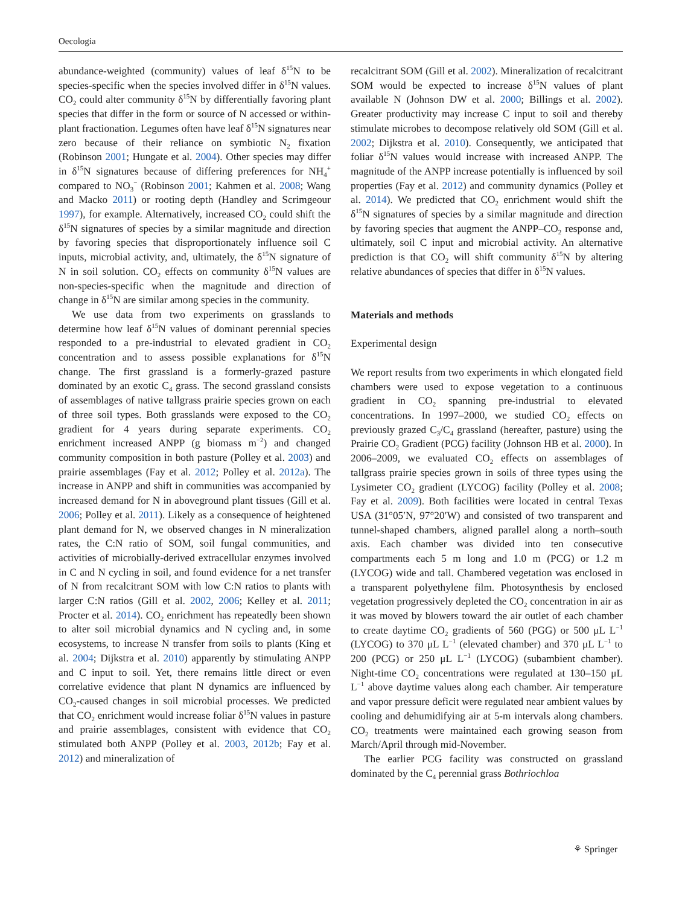Oecologia
abundance-weighted (community) values of leaf δ<sup>15</sup>N to be species-specific when the species involved differ in δ<sup>15</sup>N values. CO<sub>2</sub> could alter community δ<sup>15</sup>N by differentially favoring plant species that differ in the form or source of N accessed or within-plant fractionation. Legumes often have leaf δ<sup>15</sup>N signatures near zero because of their reliance on symbiotic N<sub>2</sub> fixation (Robinson 2001; Hungate et al. 2004). Other species may differ in δ<sup>15</sup>N signatures because of differing preferences for NH<sub>4</sub><sup>+</sup> compared to NO<sub>3</sub><sup>−</sup> (Robinson 2001; Kahmen et al. 2008; Wang and Macko 2011) or rooting depth (Handley and Scrimgeour 1997), for example. Alternatively, increased CO<sub>2</sub> could shift the δ<sup>15</sup>N signatures of species by a similar magnitude and direction by favoring species that disproportionately influence soil C inputs, microbial activity, and, ultimately, the δ<sup>15</sup>N signature of N in soil solution. CO<sub>2</sub> effects on community δ<sup>15</sup>N values are non-species-specific when the magnitude and direction of change in δ<sup>15</sup>N are similar among species in the community.
We use data from two experiments on grasslands to determine how leaf δ<sup>15</sup>N values of dominant perennial species responded to a pre-industrial to elevated gradient in CO<sub>2</sub> concentration and to assess possible explanations for δ<sup>15</sup>N change. The first grassland is a formerly-grazed pasture dominated by an exotic C<sub>4</sub> grass. The second grassland consists of assemblages of native tallgrass prairie species grown on each of three soil types. Both grasslands were exposed to the CO<sub>2</sub> gradient for 4 years during separate experiments. CO<sub>2</sub> enrichment increased ANPP (g biomass m<sup>−2</sup>) and changed community composition in both pasture (Polley et al. 2003) and prairie assemblages (Fay et al. 2012; Polley et al. 2012a). The increase in ANPP and shift in communities was accompanied by increased demand for N in aboveground plant tissues (Gill et al. 2006; Polley et al. 2011). Likely as a consequence of heightened plant demand for N, we observed changes in N mineralization rates, the C:N ratio of SOM, soil fungal communities, and activities of microbially-derived extracellular enzymes involved in C and N cycling in soil, and found evidence for a net transfer of N from recalcitrant SOM with low C:N ratios to plants with larger C:N ratios (Gill et al. 2002, 2006; Kelley et al. 2011; Procter et al. 2014). CO<sub>2</sub> enrichment has repeatedly been shown to alter soil microbial dynamics and N cycling and, in some ecosystems, to increase N transfer from soils to plants (King et al. 2004; Dijkstra et al. 2010) apparently by stimulating ANPP and C input to soil. Yet, there remains little direct or even correlative evidence that plant N dynamics are influenced by CO<sub>2</sub>-caused changes in soil microbial processes. We predicted that CO<sub>2</sub> enrichment would increase foliar δ<sup>15</sup>N values in pasture and prairie assemblages, consistent with evidence that CO<sub>2</sub> stimulated both ANPP (Polley et al. 2003, 2012b; Fay et al. 2012) and mineralization of
recalcitrant SOM (Gill et al. 2002). Mineralization of recalcitrant SOM would be expected to increase δ<sup>15</sup>N values of plant available N (Johnson DW et al. 2000; Billings et al. 2002). Greater productivity may increase C input to soil and thereby stimulate microbes to decompose relatively old SOM (Gill et al. 2002; Dijkstra et al. 2010). Consequently, we anticipated that foliar δ<sup>15</sup>N values would increase with increased ANPP. The magnitude of the ANPP increase potentially is influenced by soil properties (Fay et al. 2012) and community dynamics (Polley et al. 2014). We predicted that CO<sub>2</sub> enrichment would shift the δ<sup>15</sup>N signatures of species by a similar magnitude and direction by favoring species that augment the ANPP–CO<sub>2</sub> response and, ultimately, soil C input and microbial activity. An alternative prediction is that CO<sub>2</sub> will shift community δ<sup>15</sup>N by altering relative abundances of species that differ in δ<sup>15</sup>N values.
Materials and methods
Experimental design
We report results from two experiments in which elongated field chambers were used to expose vegetation to a continuous gradient in CO<sub>2</sub> spanning pre-industrial to elevated concentrations. In 1997–2000, we studied CO<sub>2</sub> effects on previously grazed C<sub>3</sub>/C<sub>4</sub> grassland (hereafter, pasture) using the Prairie CO<sub>2</sub> Gradient (PCG) facility (Johnson HB et al. 2000). In 2006–2009, we evaluated CO<sub>2</sub> effects on assemblages of tallgrass prairie species grown in soils of three types using the Lysimeter CO<sub>2</sub> gradient (LYCOG) facility (Polley et al. 2008; Fay et al. 2009). Both facilities were located in central Texas USA (31°05′N, 97°20′W) and consisted of two transparent and tunnel-shaped chambers, aligned parallel along a north–south axis. Each chamber was divided into ten consecutive compartments each 5 m long and 1.0 m (PCG) or 1.2 m (LYCOG) wide and tall. Chambered vegetation was enclosed in a transparent polyethylene film. Photosynthesis by enclosed vegetation progressively depleted the CO<sub>2</sub> concentration in air as it was moved by blowers toward the air outlet of each chamber to create daytime CO<sub>2</sub> gradients of 560 (PGG) or 500 μL L<sup>−1</sup> (LYCOG) to 370 μL L<sup>−1</sup> (elevated chamber) and 370 μL L<sup>−1</sup> to 200 (PCG) or 250 μL L<sup>−1</sup> (LYCOG) (subambient chamber). Night-time CO<sub>2</sub> concentrations were regulated at 130–150 μL L<sup>−1</sup> above daytime values along each chamber. Air temperature and vapor pressure deficit were regulated near ambient values by cooling and dehumidifying air at 5-m intervals along chambers. CO<sub>2</sub> treatments were maintained each growing season from March/April through mid-November.
The earlier PCG facility was constructed on grassland dominated by the C<sub>4</sub> perennial grass Bothriochloa
⚘ Springer